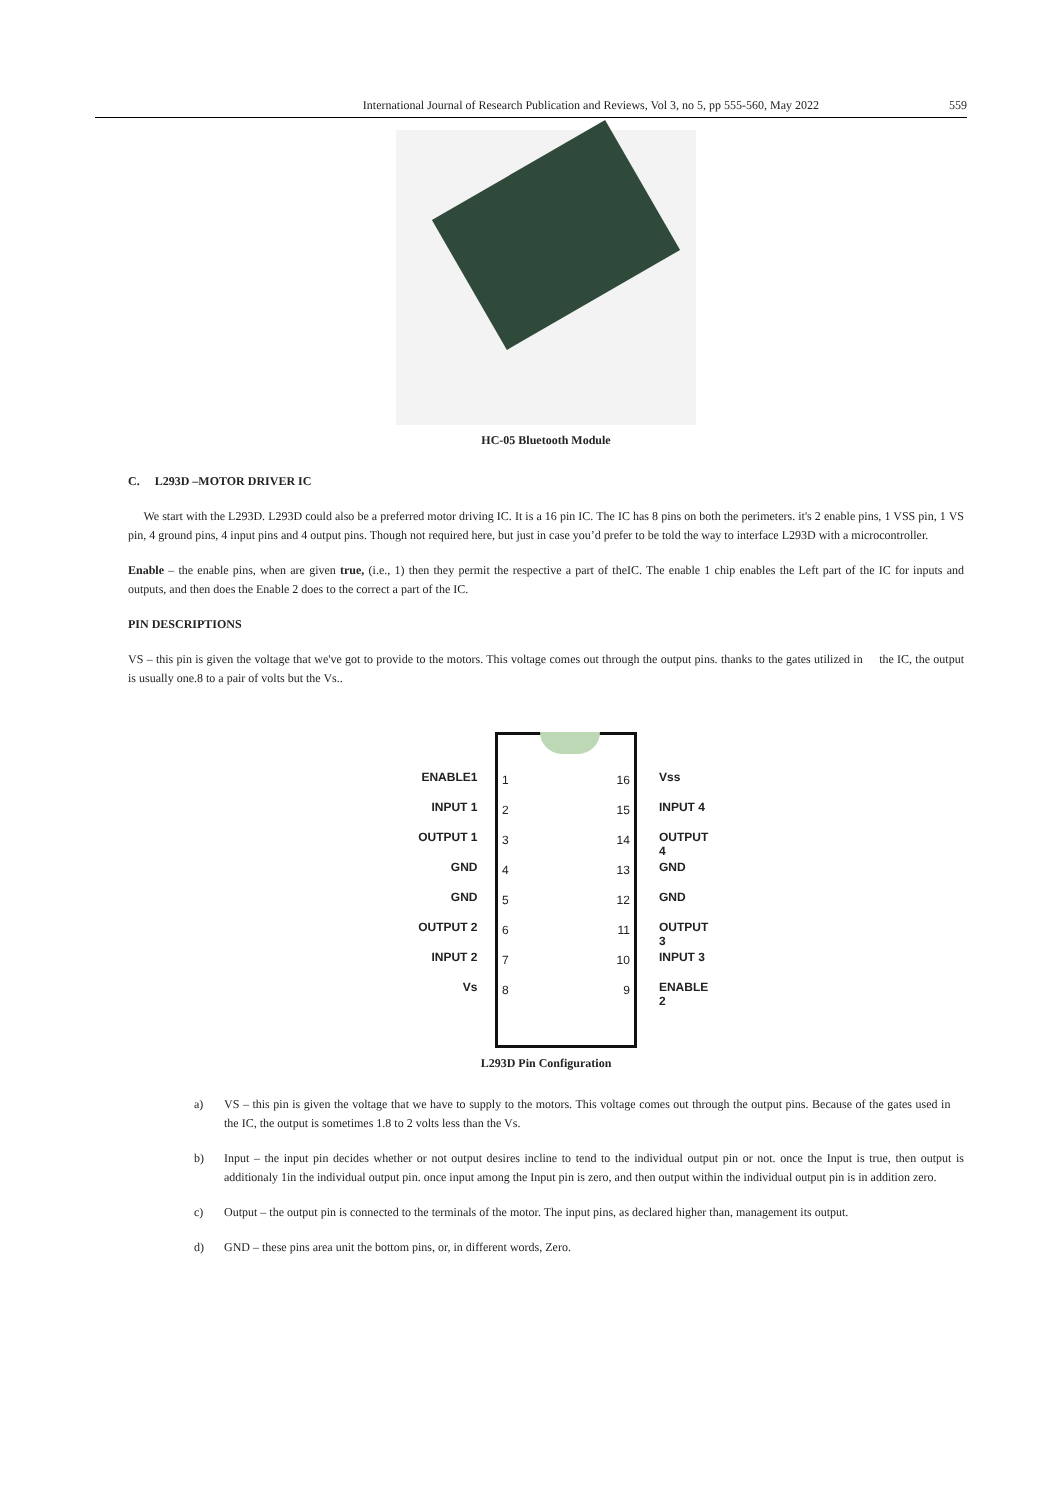International Journal of Research Publication and Reviews, Vol 3, no 5, pp 555-560, May 2022 559
HC-05 Bluetooth Module
C. L293D –MOTOR DRIVER IC
We start with the L293D. L293D could also be a preferred motor driving IC. It is a 16 pin IC. The IC has 8 pins on both the perimeters. it's 2 enable pins, 1 VSS pin, 1 VS pin, 4 ground pins, 4 input pins and 4 output pins. Though not required here, but just in case you’d prefer to be told the way to interface L293D with a microcontroller.
Enable – the enable pins, when are given true, (i.e., 1) then they permit the respective a part of theIC. The enable 1 chip enables the Left part of the IC for inputs and outputs, and then does the Enable 2 does to the correct a part of the IC.
PIN DESCRIPTIONS
VS – this pin is given the voltage that we've got to provide to the motors. This voltage comes out through the output pins. thanks to the gates utilized in the IC, the output is usually one.8 to a pair of volts but the Vs..
ENABLE1
INPUT 1
OUTPUT 1
GND
GND
OUTPUT 2
INPUT 2
Vs
1
2
3
4
5
6
7
8
16
15
14
13
12
11
10
9
Vss
INPUT 4
OUTPUT 4
GND
GND
OUTPUT 3
INPUT 3
ENABLE 2
L293D Pin Configuration
a) VS – this pin is given the voltage that we have to supply to the motors. This voltage comes out through the output pins. Because of the gates used in the IC, the output is sometimes 1.8 to 2 volts less than the Vs.
b) Input – the input pin decides whether or not output desires incline to tend to the individual output pin or not. once the Input is true, then output is additionaly 1in the individual output pin. once input among the Input pin is zero, and then output within the individual output pin is in addition zero.
c) Output – the output pin is connected to the terminals of the motor. The input pins, as declared higher than, management its output.
d) GND – these pins area unit the bottom pins, or, in different words, Zero.